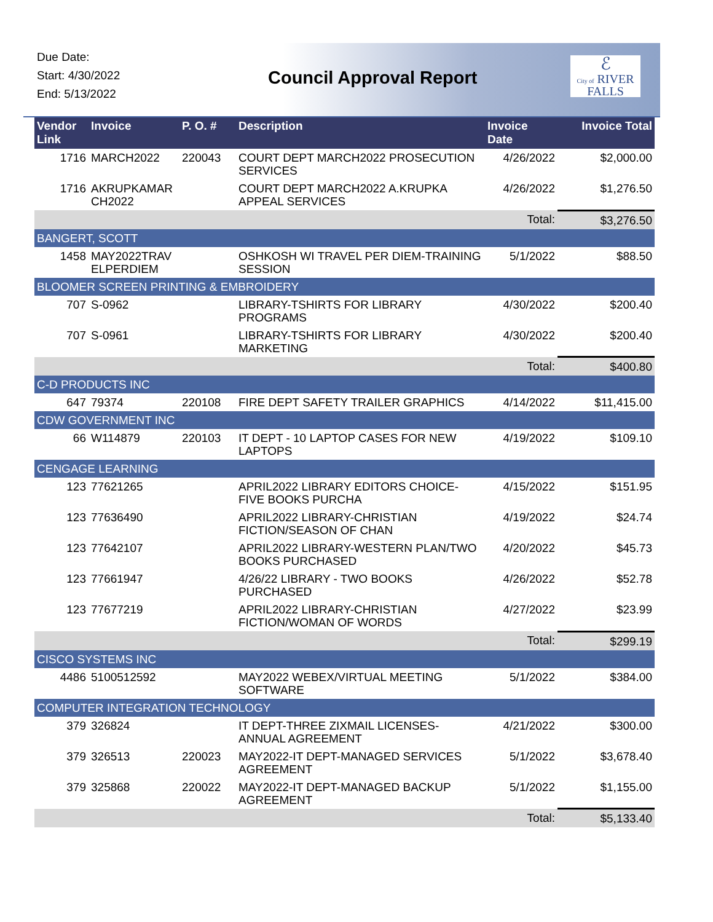Due Date:
Start: 4/30/2022
End: 5/13/2022
Council Approval Report
ℰ
City of RIVER FALLS
| Vendor Link | Invoice | P. O. # | Description | Invoice Date | Invoice Total |
| --- | --- | --- | --- | --- | --- |
| 1716 | MARCH2022 | 220043 | COURT DEPT MARCH2022 PROSECUTION SERVICES | 4/26/2022 | $2,000.00 |
| 1716 | AKRUPKAMAR CH2022 | | COURT DEPT MARCH2022 A.KRUPKA APPEAL SERVICES | 4/26/2022 | $1,276.50 |
| | | | | Total: | $3,276.50 |
| BANGERT, SCOTT | | | | | |
| 1458 | MAY2022TRAV ELPERDIEM | | OSHKOSH WI TRAVEL PER DIEM-TRAINING SESSION | 5/1/2022 | $88.50 |
| BLOOMER SCREEN PRINTING & EMBROIDERY | | | | | |
| 707 | S-0962 | | LIBRARY-TSHIRTS FOR LIBRARY PROGRAMS | 4/30/2022 | $200.40 |
| 707 | S-0961 | | LIBRARY-TSHIRTS FOR LIBRARY MARKETING | 4/30/2022 | $200.40 |
| | | | | Total: | $400.80 |
| C-D PRODUCTS INC | | | | | |
| 647 | 79374 | 220108 | FIRE DEPT SAFETY TRAILER GRAPHICS | 4/14/2022 | $11,415.00 |
| CDW GOVERNMENT INC | | | | | |
| 66 | W114879 | 220103 | IT DEPT - 10 LAPTOP CASES FOR NEW LAPTOPS | 4/19/2022 | $109.10 |
| CENGAGE LEARNING | | | | | |
| 123 | 77621265 | | APRIL2022 LIBRARY EDITORS CHOICE-FIVE BOOKS PURCHA | 4/15/2022 | $151.95 |
| 123 | 77636490 | | APRIL2022 LIBRARY-CHRISTIAN FICTION/SEASON OF CHAN | 4/19/2022 | $24.74 |
| 123 | 77642107 | | APRIL2022 LIBRARY-WESTERN PLAN/TWO BOOKS PURCHASED | 4/20/2022 | $45.73 |
| 123 | 77661947 | | 4/26/22 LIBRARY - TWO BOOKS PURCHASED | 4/26/2022 | $52.78 |
| 123 | 77677219 | | APRIL2022 LIBRARY-CHRISTIAN FICTION/WOMAN OF WORDS | 4/27/2022 | $23.99 |
| | | | | Total: | $299.19 |
| CISCO SYSTEMS INC | | | | | |
| 4486 | 5100512592 | | MAY2022 WEBEX/VIRTUAL MEETING SOFTWARE | 5/1/2022 | $384.00 |
| COMPUTER INTEGRATION TECHNOLOGY | | | | | |
| 379 | 326824 | | IT DEPT-THREE ZIXMAIL LICENSES-ANNUAL AGREEMENT | 4/21/2022 | $300.00 |
| 379 | 326513 | 220023 | MAY2022-IT DEPT-MANAGED SERVICES AGREEMENT | 5/1/2022 | $3,678.40 |
| 379 | 325868 | 220022 | MAY2022-IT DEPT-MANAGED BACKUP AGREEMENT | 5/1/2022 | $1,155.00 |
| | | | | Total: | $5,133.40 |